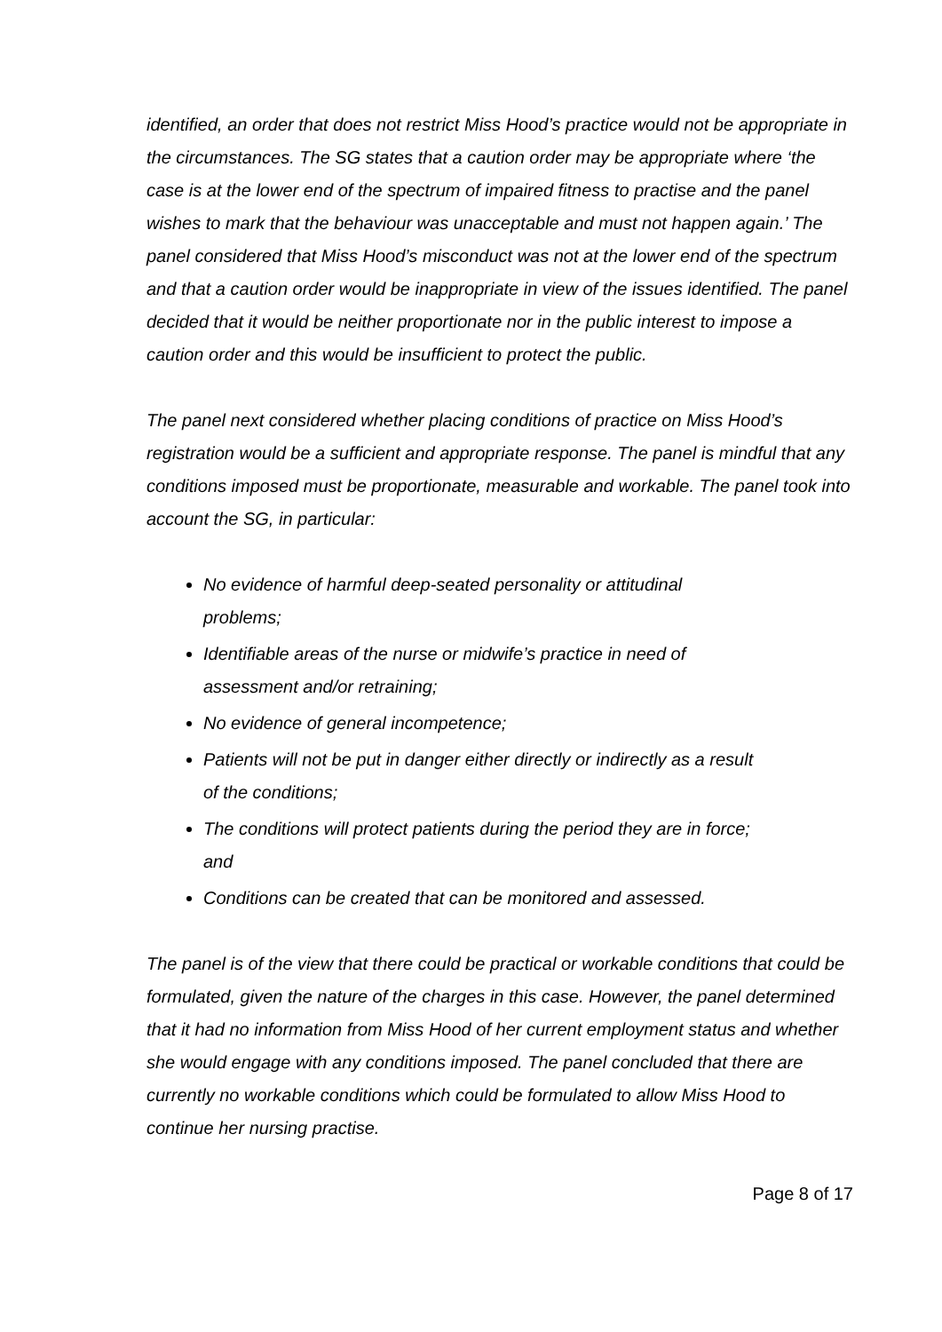identified, an order that does not restrict Miss Hood’s practice would not be appropriate in the circumstances. The SG states that a caution order may be appropriate where ‘the case is at the lower end of the spectrum of impaired fitness to practise and the panel wishes to mark that the behaviour was unacceptable and must not happen again.’ The panel considered that Miss Hood’s misconduct was not at the lower end of the spectrum and that a caution order would be inappropriate in view of the issues identified. The panel decided that it would be neither proportionate nor in the public interest to impose a caution order and this would be insufficient to protect the public.
The panel next considered whether placing conditions of practice on Miss Hood’s registration would be a sufficient and appropriate response. The panel is mindful that any conditions imposed must be proportionate, measurable and workable. The panel took into account the SG, in particular:
No evidence of harmful deep-seated personality or attitudinal problems;
Identifiable areas of the nurse or midwife’s practice in need of assessment and/or retraining;
No evidence of general incompetence;
Patients will not be put in danger either directly or indirectly as a result of the conditions;
The conditions will protect patients during the period they are in force; and
Conditions can be created that can be monitored and assessed.
The panel is of the view that there could be practical or workable conditions that could be formulated, given the nature of the charges in this case. However, the panel determined that it had no information from Miss Hood of her current employment status and whether she would engage with any conditions imposed. The panel concluded that there are currently no workable conditions which could be formulated to allow Miss Hood to continue her nursing practise.
Page 8 of 17